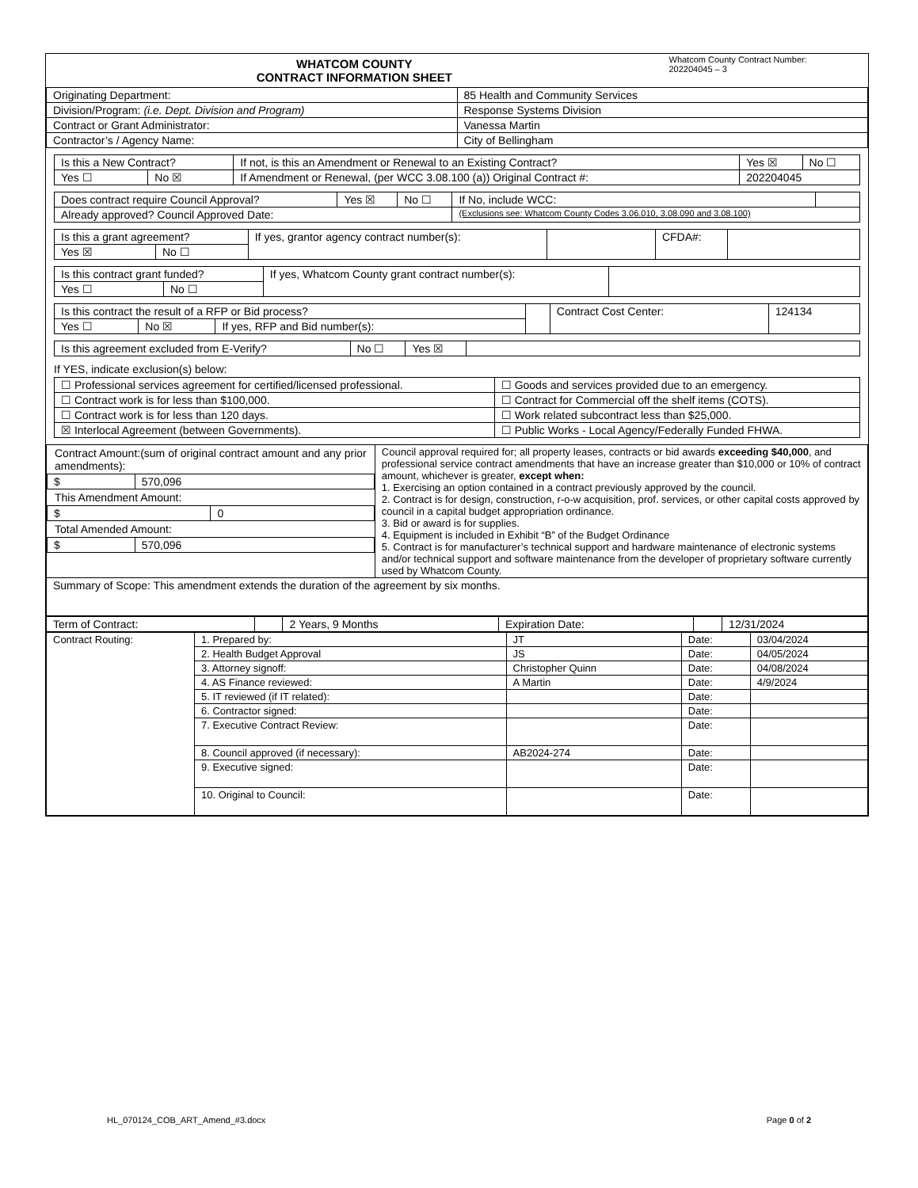| WHATCOM COUNTY CONTRACT INFORMATION SHEET | Whatcom County Contract Number: 202204045 – 3 |
| Originating Department: | 85 Health and Community Services |
| Division/Program: (i.e. Dept. Division and Program) | Response Systems Division |
| Contract or Grant Administrator: | Vanessa Martin |
| Contractor’s / Agency Name: | City of Bellingham |
| Is this a New Contract? | | If not, is this an Amendment or Renewal to an Existing Contract? | Yes ☒ | No ☐ |
| Yes ☐ | No ☒ | If Amendment or Renewal, (per WCC 3.08.100 (a)) Original Contract #: | 202204045 | |
| Does contract require Council Approval? | Yes ☒ | No ☐ | If No, include WCC: | |
| Already approved? Council Approved Date: | | | (Exclusions see: Whatcom County Codes 3.06.010, 3.08.090 and 3.08.100) | |
| Is this a grant agreement? | | If yes, grantor agency contract number(s): | | CFDA#: | |
| Yes ☒ | No ☐ | | | | |
| Is this contract grant funded? | | If yes, Whatcom County grant contract number(s): | |
| Yes ☐ | No ☐ | | |
| Is this contract the result of a RFP or Bid process? | | | | Contract Cost Center: | 124134 |
| Yes ☐ | No ☒ | If yes, RFP and Bid number(s): | | | |
| Is this agreement excluded from E-Verify? | No ☐ | Yes ☒ | |
If YES, indicate exclusion(s) below:
| ☐ Professional services agreement for certified/licensed professional. | ☐ Goods and services provided due to an emergency. |
| ☐ Contract work is for less than $100,000. | ☐ Contract for Commercial off the shelf items (COTS). |
| ☐ Contract work is for less than 120 days. | ☐ Work related subcontract less than $25,000. |
| ☒ Interlocal Agreement (between Governments). | ☐ Public Works - Local Agency/Federally Funded FHWA. |
| Contract Amount:(sum of original contract amount and any prior amendments): / $ / 570,096 / This Amendment Amount: / $ / 0 / Total Amended Amount: / $ / 570,096 / | Council approval required for; all property leases, contracts or bid awards exceeding $40,000 , and professional service contract amendments that have an increase greater than $10,000 or 10% of contract amount, whichever is greater, except when: 1. Exercising an option contained in a contract previously approved by the council. 2. Contract is for design, construction, r-o-w acquisition, prof. services, or other capital costs approved by council in a capital budget appropriation ordinance. 3. Bid or award is for supplies. 4. Equipment is included in Exhibit “B” of the Budget Ordinance 5. Contract is for manufacturer’s technical support and hardware maintenance of electronic systems and/or technical support and software maintenance from the developer of proprietary software currently used by Whatcom County. |
| Summary of Scope: This amendment extends the duration of the agreement by six months. | |
| Term of Contract: | | 2 Years, 9 Months | Expiration Date: | | 12/31/2024 |
| Contract Routing: | 1. Prepared by: | JT | Date: | 03/04/2024 |
| | 2. Health Budget Approval | JS | Date: | 04/05/2024 |
| | 3. Attorney signoff: | Christopher Quinn | Date: | 04/08/2024 |
| | 4. AS Finance reviewed: | A Martin | Date: | 4/9/2024 |
| | 5. IT reviewed (if IT related): | | Date: | |
| | 6. Contractor signed: | | Date: | |
| | 7. Executive Contract Review: | | Date: | |
| | 8. Council approved (if necessary): | AB2024-274 | Date: | |
| | 9. Executive signed: | | Date: | |
| | 10. Original to Council: | | Date: | |
HL_070124_COB_ART_Amend_#3.docx Page 0 of 2